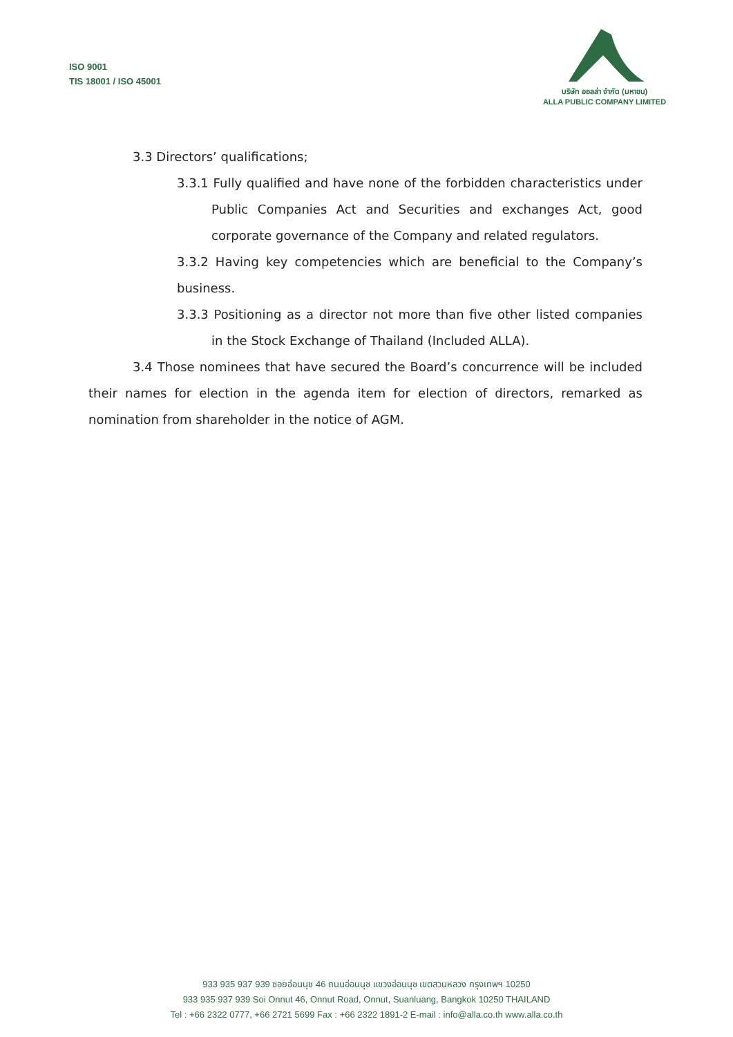ISO 9001
TIS 18001 / ISO 45001
บริษัท ออลล่า จำกัด (มหาชน)
ALLA PUBLIC COMPANY LIMITED
3.3 Directors’ qualifications;
3.3.1 Fully qualified and have none of the forbidden characteristics under Public Companies Act and Securities and exchanges Act, good corporate governance of the Company and related regulators.
3.3.2 Having key competencies which are beneficial to the Company’s business.
3.3.3 Positioning as a director not more than five other listed companies in the Stock Exchange of Thailand (Included ALLA).
3.4 Those nominees that have secured the Board’s concurrence will be included their names for election in the agenda item for election of directors, remarked as nomination from shareholder in the notice of AGM.
933 935 937 939 ซอยอ่อนนุช 46 ถนนอ่อนนุช แขวงอ่อนนุช เขตสวนหลวง กรุงเทพฯ 10250
933 935 937 939 Soi Onnut 46, Onnut Road, Onnut, Suanluang, Bangkok 10250 THAILAND
Tel : +66 2322 0777, +66 2721 5699 Fax : +66 2322 1891-2 E-mail : info@alla.co.th www.alla.co.th